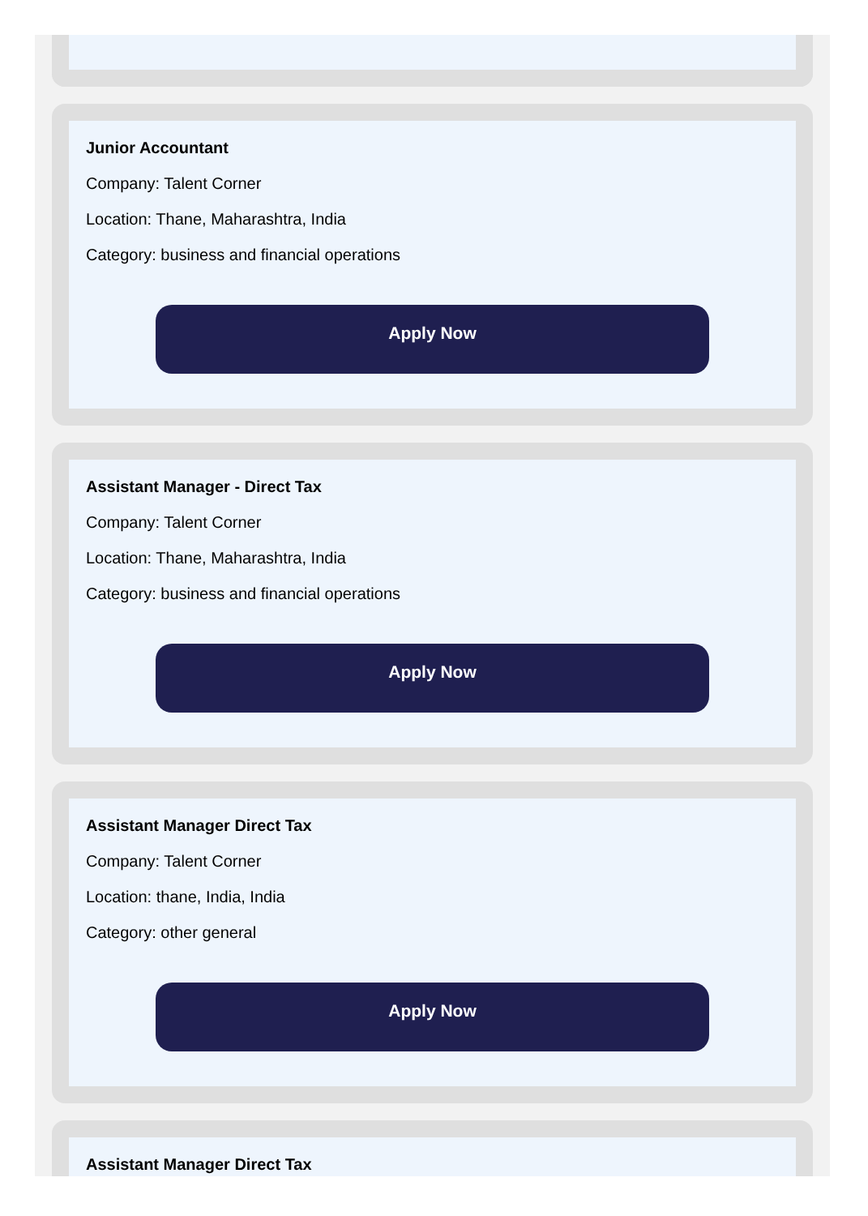Junior Accountant
Company: Talent Corner
Location: Thane, Maharashtra, India
Category: business and financial operations
Apply Now
Assistant Manager - Direct Tax
Company: Talent Corner
Location: Thane, Maharashtra, India
Category: business and financial operations
Apply Now
Assistant Manager Direct Tax
Company: Talent Corner
Location: thane, India, India
Category: other general
Apply Now
Assistant Manager Direct Tax